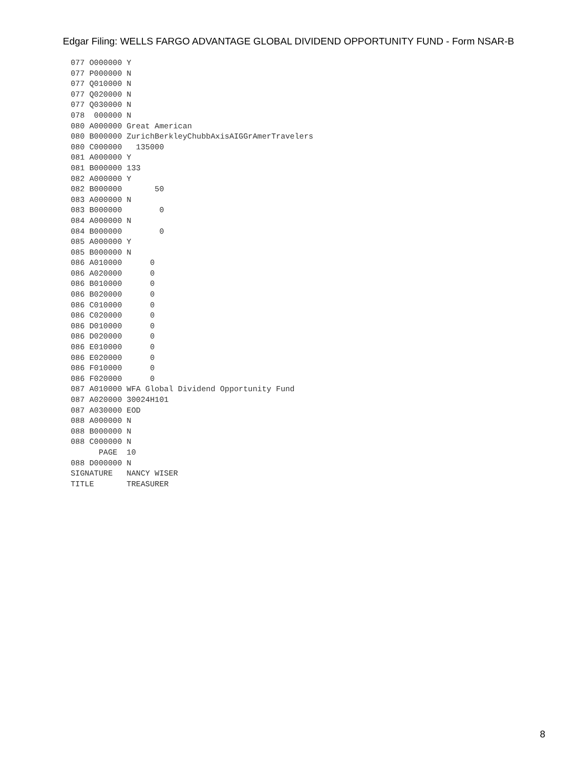Edgar Filing: WELLS FARGO ADVANTAGE GLOBAL DIVIDEND OPPORTUNITY FUND - Form NSAR-B
077 O000000 Y
077 P000000 N
077 Q010000 N
077 Q020000 N
077 Q030000 N
078  000000 N
080 A000000 Great American
080 B000000 ZurichBerkleyChubbAxisAIGGrAmerTravelers
080 C000000   135000
081 A000000 Y
081 B000000 133
082 A000000 Y
082 B000000       50
083 A000000 N
083 B000000        0
084 A000000 N
084 B000000        0
085 A000000 Y
085 B000000 N
086 A010000      0
086 A020000      0
086 B010000      0
086 B020000      0
086 C010000      0
086 C020000      0
086 D010000      0
086 D020000      0
086 E010000      0
086 E020000      0
086 F010000      0
086 F020000      0
087 A010000 WFA Global Dividend Opportunity Fund
087 A020000 30024H101
087 A030000 EOD
088 A000000 N
088 B000000 N
088 C000000 N
      PAGE  10
088 D000000 N
SIGNATURE   NANCY WISER
TITLE       TREASURER
8